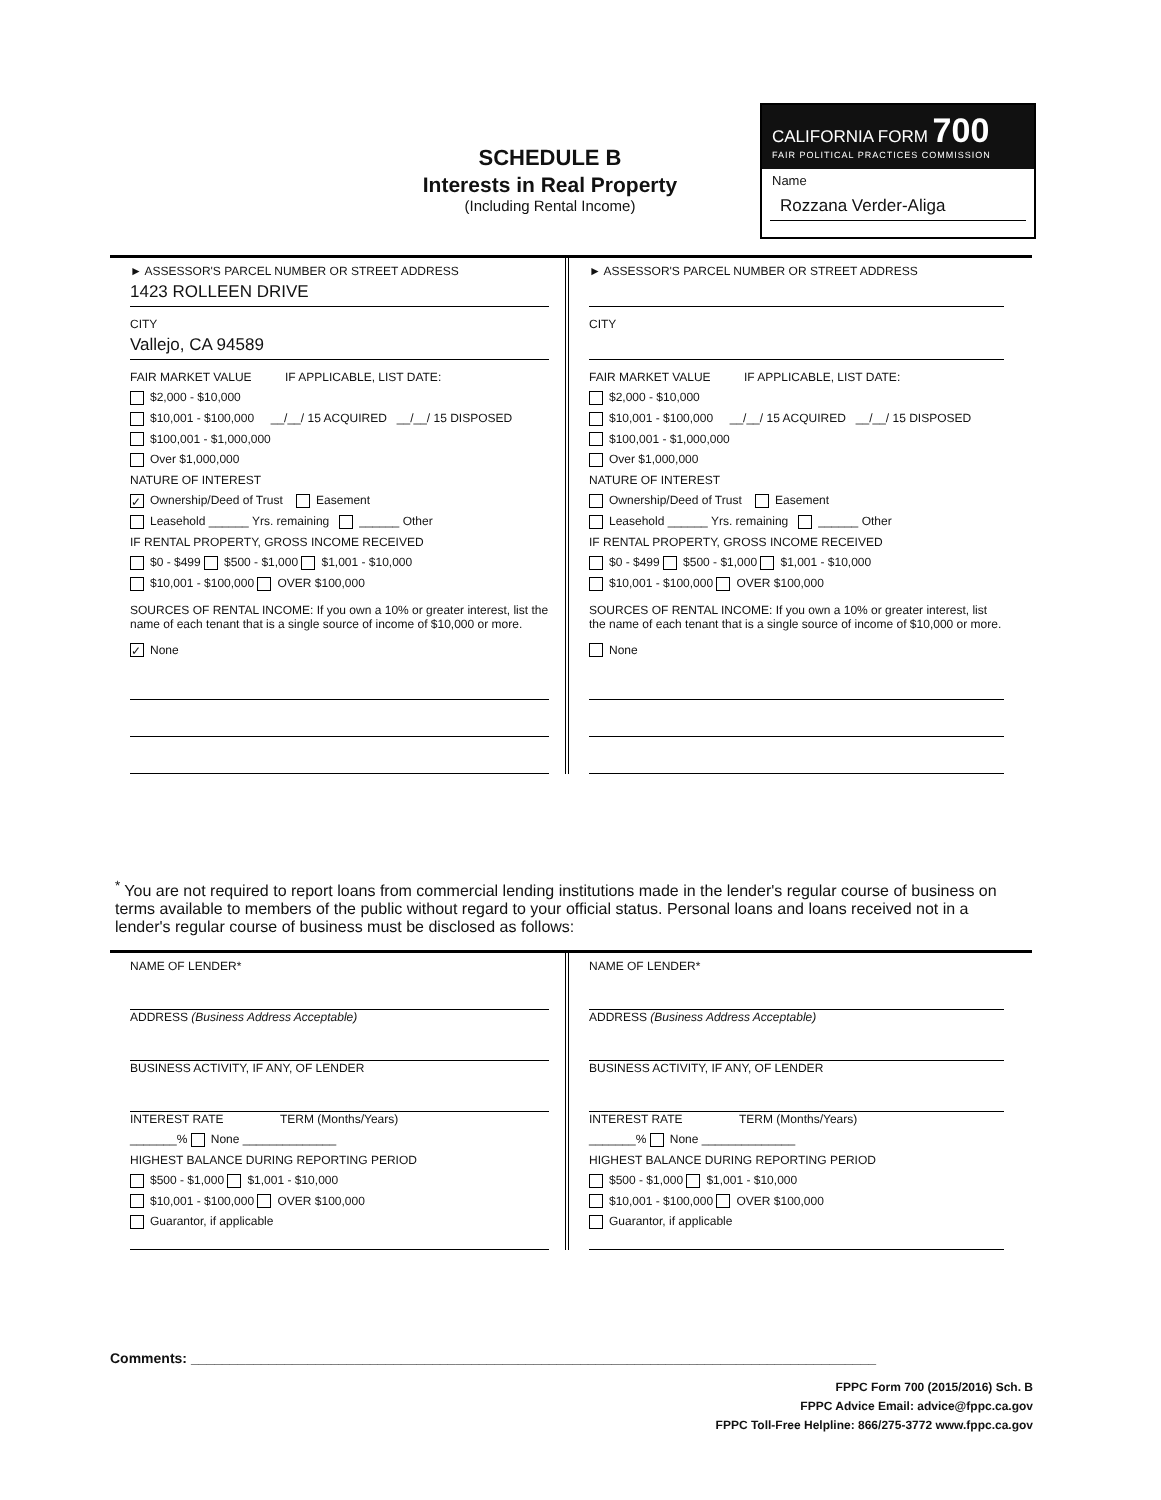SCHEDULE B
Interests in Real Property
(Including Rental Income)
CALIFORNIA FORM 700
FAIR POLITICAL PRACTICES COMMISSION
Name
Rozzana Verder-Aliga
► ASSESSOR'S PARCEL NUMBER OR STREET ADDRESS
1423 ROLLEEN DRIVE
CITY
Vallejo, CA 94589
FAIR MARKET VALUE IF APPLICABLE, LIST DATE:
$2,000 - $10,000
$10,001 - $100,000 __/__/ 15 ACQUIRED __/__/ 15 DISPOSED
$100,001 - $1,000,000
Over $1,000,000
NATURE OF INTEREST
✓ Ownership/Deed of Trust Easement
Leasehold ______ Yrs. remaining ______ Other
IF RENTAL PROPERTY, GROSS INCOME RECEIVED
$0 - $499 $500 - $1,000 $1,001 - $10,000
$10,001 - $100,000 OVER $100,000
SOURCES OF RENTAL INCOME: If you own a 10% or greater interest, list the name of each tenant that is a single source of income of $10,000 or more.
✓ None
► ASSESSOR'S PARCEL NUMBER OR STREET ADDRESS
CITY
FAIR MARKET VALUE IF APPLICABLE, LIST DATE:
$2,000 - $10,000
$10,001 - $100,000 __/__/ 15 ACQUIRED __/__/ 15 DISPOSED
$100,001 - $1,000,000
Over $1,000,000
NATURE OF INTEREST
Ownership/Deed of Trust Easement
Leasehold ______ Yrs. remaining ______ Other
IF RENTAL PROPERTY, GROSS INCOME RECEIVED
$0 - $499 $500 - $1,000 $1,001 - $10,000
$10,001 - $100,000 OVER $100,000
SOURCES OF RENTAL INCOME: If you own a 10% or greater interest, list the name of each tenant that is a single source of income of $10,000 or more.
None
<sup>*</sup> You are not required to report loans from commercial lending institutions made in the lender's regular course of business on terms available to members of the public without regard to your official status. Personal loans and loans received not in a lender's regular course of business must be disclosed as follows:
NAME OF LENDER*
ADDRESS (Business Address Acceptable)
BUSINESS ACTIVITY, IF ANY, OF LENDER
INTEREST RATE TERM (Months/Years)
_______% None ______________
HIGHEST BALANCE DURING REPORTING PERIOD
$500 - $1,000 $1,001 - $10,000
$10,001 - $100,000 OVER $100,000
Guarantor, if applicable
NAME OF LENDER*
ADDRESS (Business Address Acceptable)
BUSINESS ACTIVITY, IF ANY, OF LENDER
INTEREST RATE TERM (Months/Years)
_______% None ______________
HIGHEST BALANCE DURING REPORTING PERIOD
$500 - $1,000 $1,001 - $10,000
$10,001 - $100,000 OVER $100,000
Guarantor, if applicable
Comments: ________________________________________________________________________________________
FPPC Form 700 (2015/2016) Sch. B
FPPC Advice Email: advice@fppc.ca.gov
FPPC Toll-Free Helpline: 866/275-3772 www.fppc.ca.gov